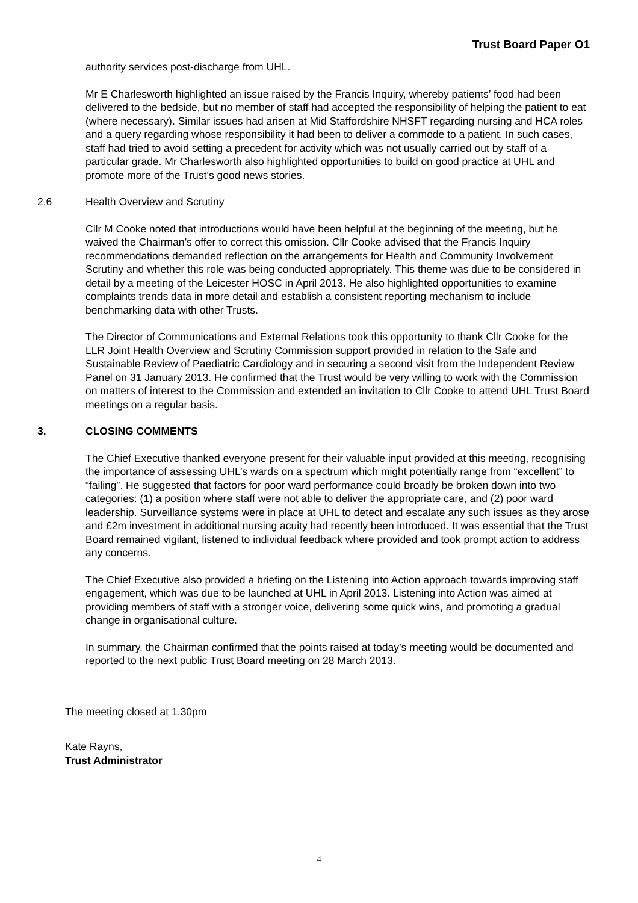Trust Board Paper O1
authority services post-discharge from UHL.
Mr E Charlesworth highlighted an issue raised by the Francis Inquiry, whereby patients’ food had been delivered to the bedside, but no member of staff had accepted the responsibility of helping the patient to eat (where necessary). Similar issues had arisen at Mid Staffordshire NHSFT regarding nursing and HCA roles and a query regarding whose responsibility it had been to deliver a commode to a patient. In such cases, staff had tried to avoid setting a precedent for activity which was not usually carried out by staff of a particular grade. Mr Charlesworth also highlighted opportunities to build on good practice at UHL and promote more of the Trust’s good news stories.
2.6 Health Overview and Scrutiny
Cllr M Cooke noted that introductions would have been helpful at the beginning of the meeting, but he waived the Chairman’s offer to correct this omission. Cllr Cooke advised that the Francis Inquiry recommendations demanded reflection on the arrangements for Health and Community Involvement Scrutiny and whether this role was being conducted appropriately. This theme was due to be considered in detail by a meeting of the Leicester HOSC in April 2013. He also highlighted opportunities to examine complaints trends data in more detail and establish a consistent reporting mechanism to include benchmarking data with other Trusts.
The Director of Communications and External Relations took this opportunity to thank Cllr Cooke for the LLR Joint Health Overview and Scrutiny Commission support provided in relation to the Safe and Sustainable Review of Paediatric Cardiology and in securing a second visit from the Independent Review Panel on 31 January 2013. He confirmed that the Trust would be very willing to work with the Commission on matters of interest to the Commission and extended an invitation to Cllr Cooke to attend UHL Trust Board meetings on a regular basis.
3. CLOSING COMMENTS
The Chief Executive thanked everyone present for their valuable input provided at this meeting, recognising the importance of assessing UHL’s wards on a spectrum which might potentially range from “excellent” to “failing”. He suggested that factors for poor ward performance could broadly be broken down into two categories: (1) a position where staff were not able to deliver the appropriate care, and (2) poor ward leadership. Surveillance systems were in place at UHL to detect and escalate any such issues as they arose and £2m investment in additional nursing acuity had recently been introduced. It was essential that the Trust Board remained vigilant, listened to individual feedback where provided and took prompt action to address any concerns.
The Chief Executive also provided a briefing on the Listening into Action approach towards improving staff engagement, which was due to be launched at UHL in April 2013. Listening into Action was aimed at providing members of staff with a stronger voice, delivering some quick wins, and promoting a gradual change in organisational culture.
In summary, the Chairman confirmed that the points raised at today’s meeting would be documented and reported to the next public Trust Board meeting on 28 March 2013.
The meeting closed at 1.30pm
Kate Rayns,
Trust Administrator
4